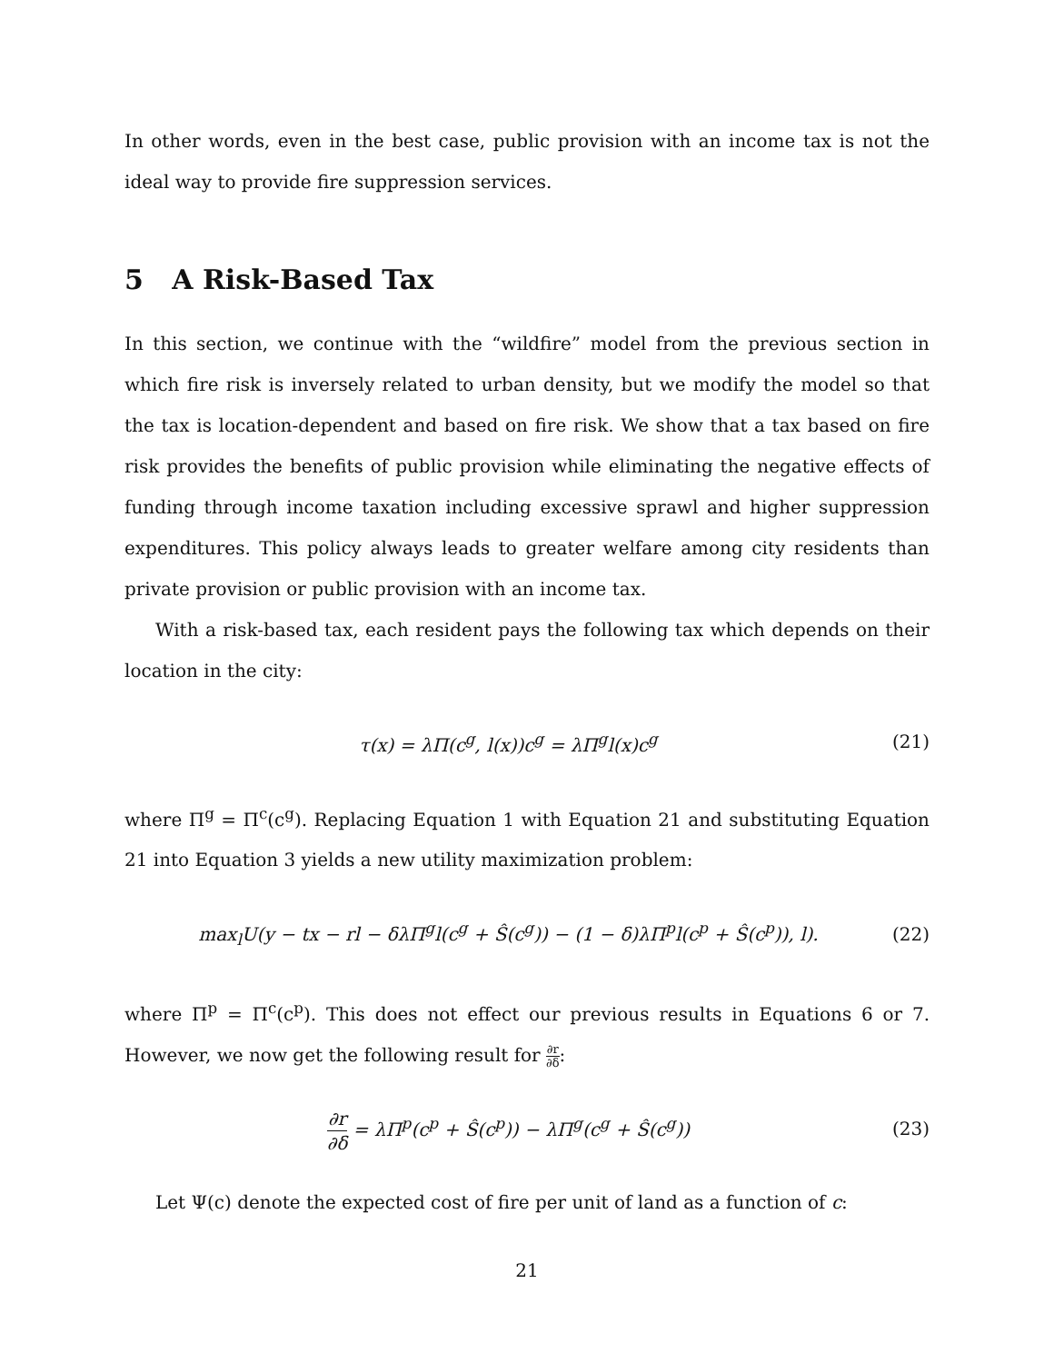In other words, even in the best case, public provision with an income tax is not the ideal way to provide fire suppression services.
5 A Risk-Based Tax
In this section, we continue with the “wildfire” model from the previous section in which fire risk is inversely related to urban density, but we modify the model so that the tax is location-dependent and based on fire risk. We show that a tax based on fire risk provides the benefits of public provision while eliminating the negative effects of funding through income taxation including excessive sprawl and higher suppression expenditures. This policy always leads to greater welfare among city residents than private provision or public provision with an income tax.
With a risk-based tax, each resident pays the following tax which depends on their location in the city:
τ(x) = λΠ(c<sup>g</sup>, l(x))c<sup>g</sup> = λΠ<sup>g</sup>l(x)c<sup>g</sup> (21)
where Π<sup>g</sup> = Π<sup>c</sup>(c<sup>g</sup>). Replacing Equation 1 with Equation 21 and substituting Equation 21 into Equation 3 yields a new utility maximization problem:
max<sub>l</sub>U(y − tx − rl − δλΠ<sup>g</sup>l(c<sup>g</sup> + Ŝ(c<sup>g</sup>)) − (1 − δ)λΠ<sup>p</sup>l(c<sup>p</sup> + Ŝ(c<sup>p</sup>)), l). (22)
where Π<sup>p</sup> = Π<sup>c</sup>(c<sup>p</sup>). This does not effect our previous results in Equations 6 or 7. However, we now get the following result for ∂r ∂δ:
∂r ∂δ = λΠ<sup>p</sup>(c<sup>p</sup> + Ŝ(c<sup>p</sup>)) − λΠ<sup>g</sup>(c<sup>g</sup> + Ŝ(c<sup>g</sup>)) (23)
Let Ψ(c) denote the expected cost of fire per unit of land as a function of c:
21